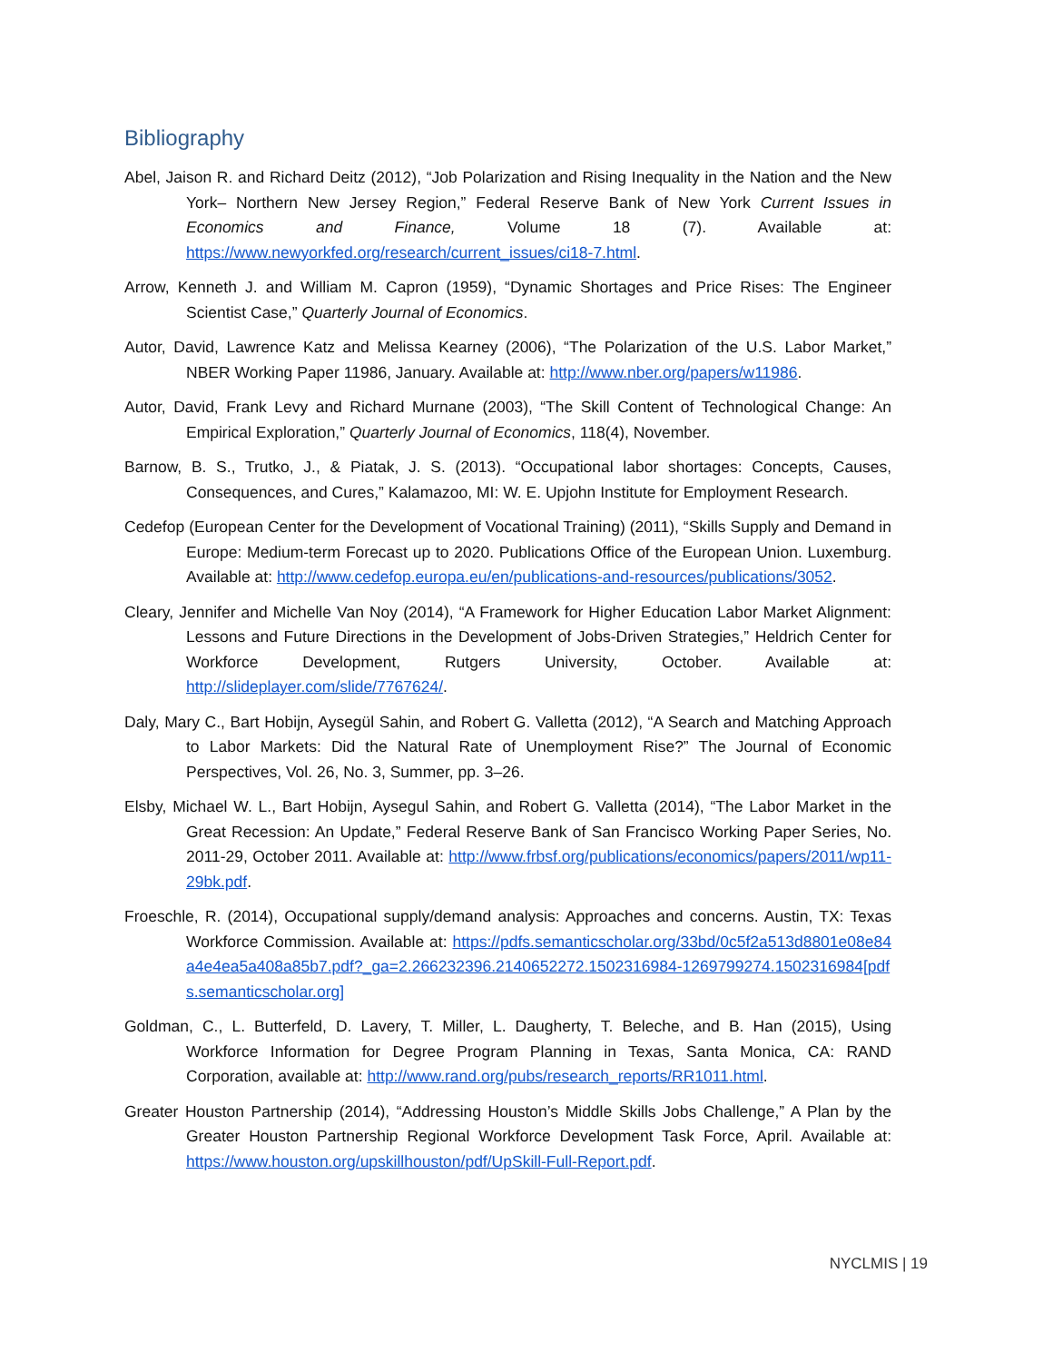Bibliography
Abel, Jaison R. and Richard Deitz (2012), “Job Polarization and Rising Inequality in the Nation and the New York– Northern New Jersey Region,” Federal Reserve Bank of New York Current Issues in Economics and Finance, Volume 18 (7). Available at: https://www.newyorkfed.org/research/current_issues/ci18-7.html.
Arrow, Kenneth J. and William M. Capron (1959), “Dynamic Shortages and Price Rises: The Engineer Scientist Case,” Quarterly Journal of Economics.
Autor, David, Lawrence Katz and Melissa Kearney (2006), “The Polarization of the U.S. Labor Market,” NBER Working Paper 11986, January. Available at: http://www.nber.org/papers/w11986.
Autor, David, Frank Levy and Richard Murnane (2003), “The Skill Content of Technological Change: An Empirical Exploration,” Quarterly Journal of Economics, 118(4), November.
Barnow, B. S., Trutko, J., & Piatak, J. S. (2013). “Occupational labor shortages: Concepts, Causes, Consequences, and Cures,” Kalamazoo, MI: W. E. Upjohn Institute for Employment Research.
Cedefop (European Center for the Development of Vocational Training) (2011), “Skills Supply and Demand in Europe: Medium-term Forecast up to 2020. Publications Office of the European Union. Luxemburg. Available at: http://www.cedefop.europa.eu/en/publications-and-resources/publications/3052.
Cleary, Jennifer and Michelle Van Noy (2014), “A Framework for Higher Education Labor Market Alignment: Lessons and Future Directions in the Development of Jobs-Driven Strategies,” Heldrich Center for Workforce Development, Rutgers University, October. Available at: http://slideplayer.com/slide/7767624/.
Daly, Mary C., Bart Hobijn, Aysegül Sahin, and Robert G. Valletta (2012), “A Search and Matching Approach to Labor Markets: Did the Natural Rate of Unemployment Rise?” The Journal of Economic Perspectives, Vol. 26, No. 3, Summer, pp. 3–26.
Elsby, Michael W. L., Bart Hobijn, Aysegul Sahin, and Robert G. Valletta (2014), “The Labor Market in the Great Recession: An Update,” Federal Reserve Bank of San Francisco Working Paper Series, No. 2011-29, October 2011. Available at: http://www.frbsf.org/publications/economics/papers/2011/wp11-29bk.pdf.
Froeschle, R. (2014), Occupational supply/demand analysis: Approaches and concerns. Austin, TX: Texas Workforce Commission. Available at: https://pdfs.semanticscholar.org/33bd/0c5f2a513d8801e08e84a4e4ea5a408a85b7.pdf?_ga=2.266232396.2140652272.1502316984-1269799274.1502316984[pdfs.semanticscholar.org]
Goldman, C., L. Butterfeld, D. Lavery, T. Miller, L. Daugherty, T. Beleche, and B. Han (2015), Using Workforce Information for Degree Program Planning in Texas, Santa Monica, CA: RAND Corporation, available at: http://www.rand.org/pubs/research_reports/RR1011.html.
Greater Houston Partnership (2014), “Addressing Houston’s Middle Skills Jobs Challenge,” A Plan by the Greater Houston Partnership Regional Workforce Development Task Force, April. Available at: https://www.houston.org/upskillhouston/pdf/UpSkill-Full-Report.pdf.
NYCLMIS | 19